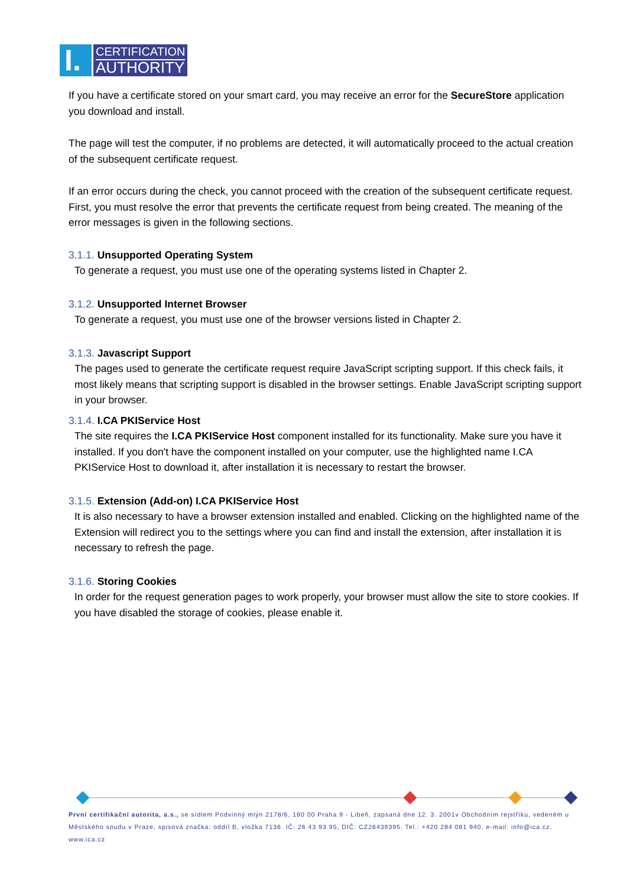I.
CERTIFICATION
AUTHORITY
If you have a certificate stored on your smart card, you may receive an error for the SecureStore application you download and install.
The page will test the computer, if no problems are detected, it will automatically proceed to the actual creation of the subsequent certificate request.
If an error occurs during the check, you cannot proceed with the creation of the subsequent certificate request. First, you must resolve the error that prevents the certificate request from being created. The meaning of the error messages is given in the following sections.
3.1.1. Unsupported Operating System
To generate a request, you must use one of the operating systems listed in Chapter 2.
3.1.2. Unsupported Internet Browser
To generate a request, you must use one of the browser versions listed in Chapter 2.
3.1.3. Javascript Support
The pages used to generate the certificate request require JavaScript scripting support. If this check fails, it most likely means that scripting support is disabled in the browser settings. Enable JavaScript scripting support in your browser.
3.1.4. I.CA PKIService Host
The site requires the I.CA PKIService Host component installed for its functionality. Make sure you have it installed. If you don't have the component installed on your computer, use the highlighted name I.CA PKIService Host to download it, after installation it is necessary to restart the browser.
3.1.5. Extension (Add-on) I.CA PKIService Host
It is also necessary to have a browser extension installed and enabled. Clicking on the highlighted name of the Extension will redirect you to the settings where you can find and install the extension, after installation it is necessary to refresh the page.
3.1.6. Storing Cookies
In order for the request generation pages to work properly, your browser must allow the site to store cookies. If you have disabled the storage of cookies, please enable it.
První certifikační autorita, a.s., se sídlem Podvinný mlýn 2178/6, 190 00 Praha 9 - Libeň, zapsaná dne 12. 3. 2001v Obchodním rejstříku, vedeném u Městského soudu v Praze, spisová značka: oddíl B, vložka 7136. IČ: 26 43 93 95, DIČ: CZ26439395. Tel.: +420 284 081 940, e-mail: info@ica.cz, www.ica.cz